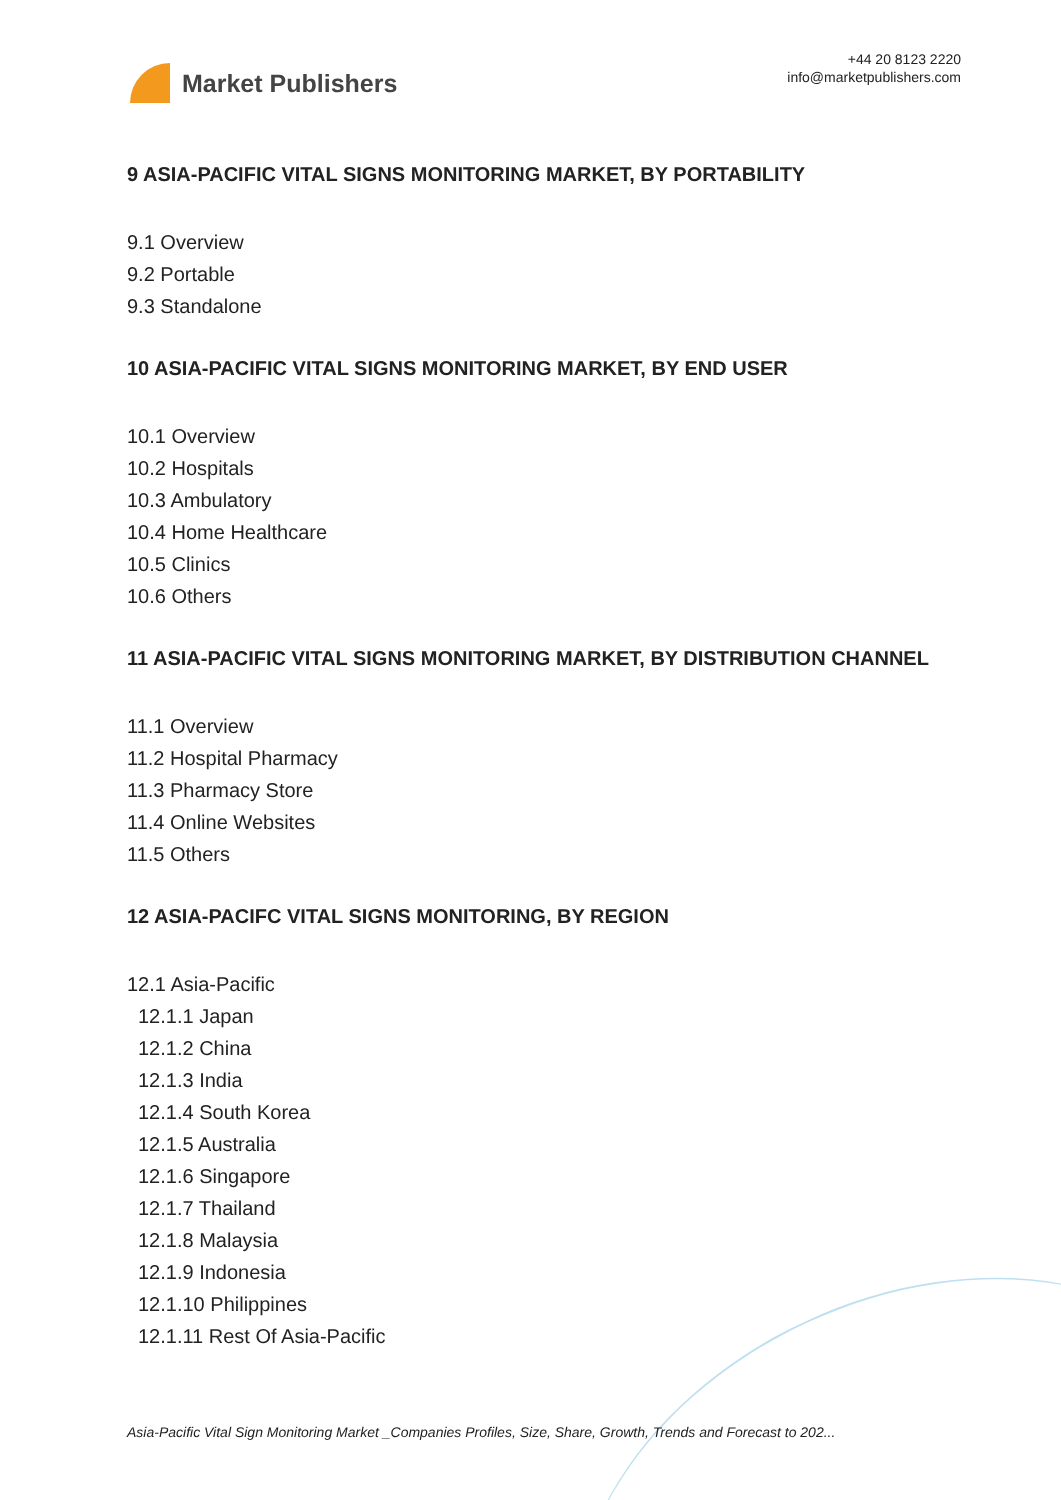Market Publishers
+44 20 8123 2220
info@marketpublishers.com
9 ASIA-PACIFIC VITAL SIGNS MONITORING MARKET, BY PORTABILITY
9.1 Overview
9.2 Portable
9.3 Standalone
10 ASIA-PACIFIC VITAL SIGNS MONITORING MARKET, BY END USER
10.1 Overview
10.2 Hospitals
10.3 Ambulatory
10.4 Home Healthcare
10.5 Clinics
10.6 Others
11 ASIA-PACIFIC VITAL SIGNS MONITORING MARKET, BY DISTRIBUTION CHANNEL
11.1 Overview
11.2 Hospital Pharmacy
11.3 Pharmacy Store
11.4 Online Websites
11.5 Others
12 ASIA-PACIFC VITAL SIGNS MONITORING, BY REGION
12.1 Asia-Pacific
12.1.1 Japan
12.1.2 China
12.1.3 India
12.1.4 South Korea
12.1.5 Australia
12.1.6 Singapore
12.1.7 Thailand
12.1.8 Malaysia
12.1.9 Indonesia
12.1.10 Philippines
12.1.11 Rest Of Asia-Pacific
Asia-Pacific Vital Sign Monitoring Market _Companies Profiles, Size, Share, Growth, Trends and Forecast to 202...